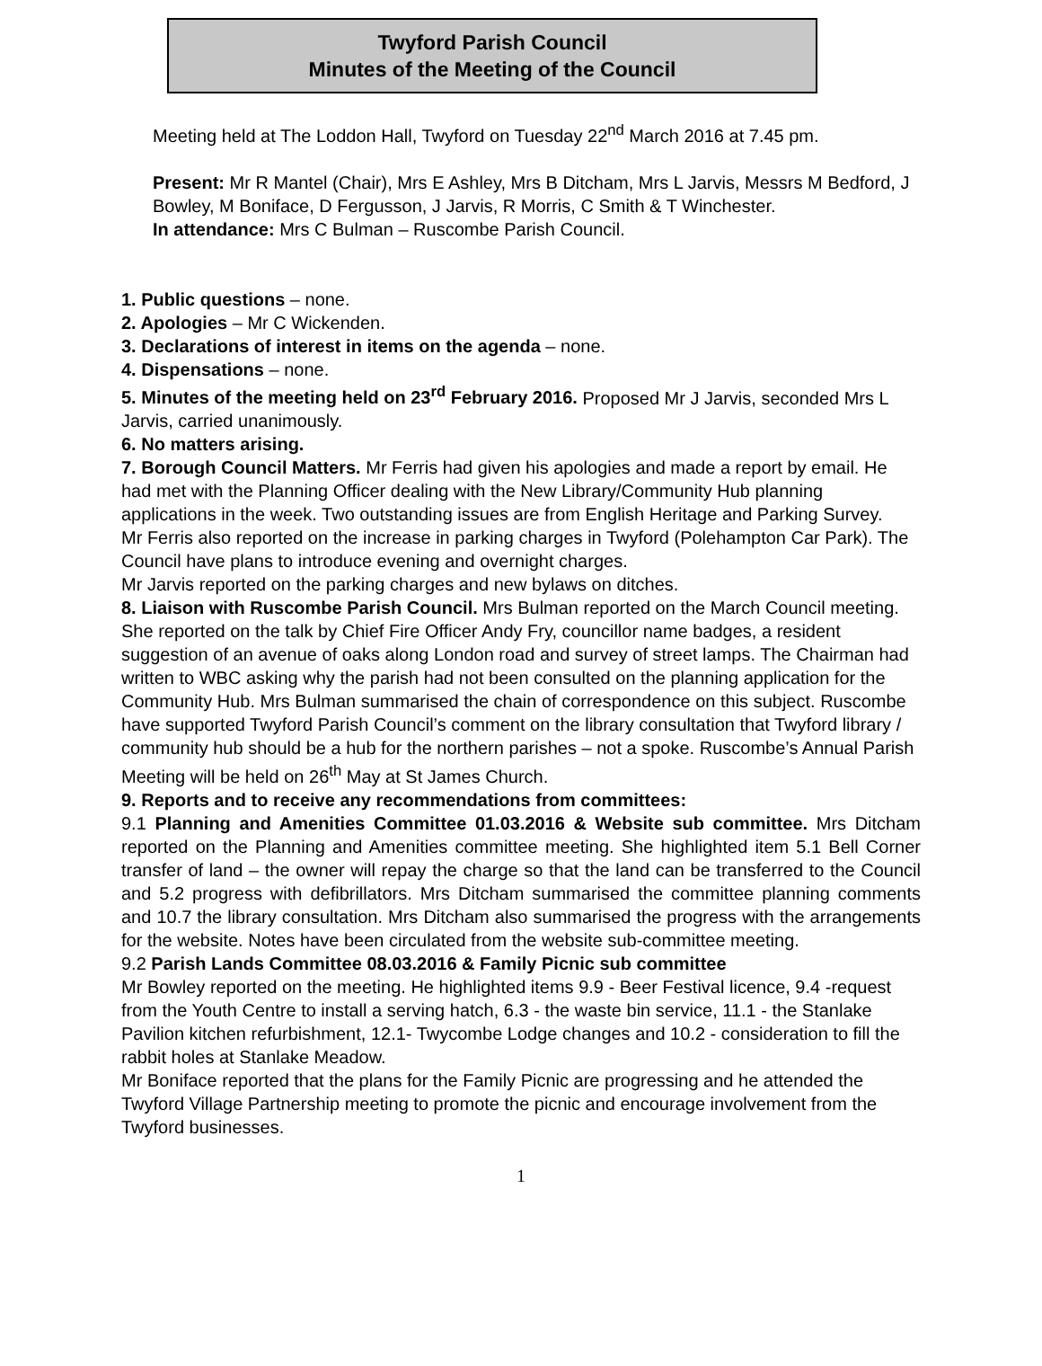Twyford Parish Council
Minutes of the Meeting of the Council
Meeting held at The Loddon Hall, Twyford on Tuesday 22<sup>nd</sup> March 2016 at 7.45 pm.
Present: Mr R Mantel (Chair), Mrs E Ashley, Mrs B Ditcham, Mrs L Jarvis, Messrs M Bedford, J Bowley, M Boniface, D Fergusson, J Jarvis, R Morris, C Smith & T Winchester.
In attendance: Mrs C Bulman – Ruscombe Parish Council.
1. Public questions – none.
2. Apologies – Mr C Wickenden.
3. Declarations of interest in items on the agenda – none.
4. Dispensations – none.
5. Minutes of the meeting held on 23<sup>rd</sup> February 2016. Proposed Mr J Jarvis, seconded Mrs L Jarvis, carried unanimously.
6. No matters arising.
7. Borough Council Matters. Mr Ferris had given his apologies and made a report by email. He had met with the Planning Officer dealing with the New Library/Community Hub planning applications in the week. Two outstanding issues are from English Heritage and Parking Survey.
Mr Ferris also reported on the increase in parking charges in Twyford (Polehampton Car Park). The Council have plans to introduce evening and overnight charges.
Mr Jarvis reported on the parking charges and new bylaws on ditches.
8. Liaison with Ruscombe Parish Council. Mrs Bulman reported on the March Council meeting. She reported on the talk by Chief Fire Officer Andy Fry, councillor name badges, a resident suggestion of an avenue of oaks along London road and survey of street lamps. The Chairman had written to WBC asking why the parish had not been consulted on the planning application for the Community Hub. Mrs Bulman summarised the chain of correspondence on this subject. Ruscombe have supported Twyford Parish Council’s comment on the library consultation that Twyford library / community hub should be a hub for the northern parishes – not a spoke. Ruscombe’s Annual Parish Meeting will be held on 26<sup>th</sup> May at St James Church.
9. Reports and to receive any recommendations from committees:
9.1 Planning and Amenities Committee 01.03.2016 & Website sub committee. Mrs Ditcham reported on the Planning and Amenities committee meeting. She highlighted item 5.1 Bell Corner transfer of land – the owner will repay the charge so that the land can be transferred to the Council and 5.2 progress with defibrillators. Mrs Ditcham summarised the committee planning comments and 10.7 the library consultation. Mrs Ditcham also summarised the progress with the arrangements for the website. Notes have been circulated from the website sub-committee meeting.
9.2 Parish Lands Committee 08.03.2016 & Family Picnic sub committee
Mr Bowley reported on the meeting. He highlighted items 9.9 - Beer Festival licence, 9.4 -request from the Youth Centre to install a serving hatch, 6.3 - the waste bin service, 11.1 - the Stanlake Pavilion kitchen refurbishment, 12.1- Twycombe Lodge changes and 10.2 - consideration to fill the rabbit holes at Stanlake Meadow.
Mr Boniface reported that the plans for the Family Picnic are progressing and he attended the Twyford Village Partnership meeting to promote the picnic and encourage involvement from the Twyford businesses.
1